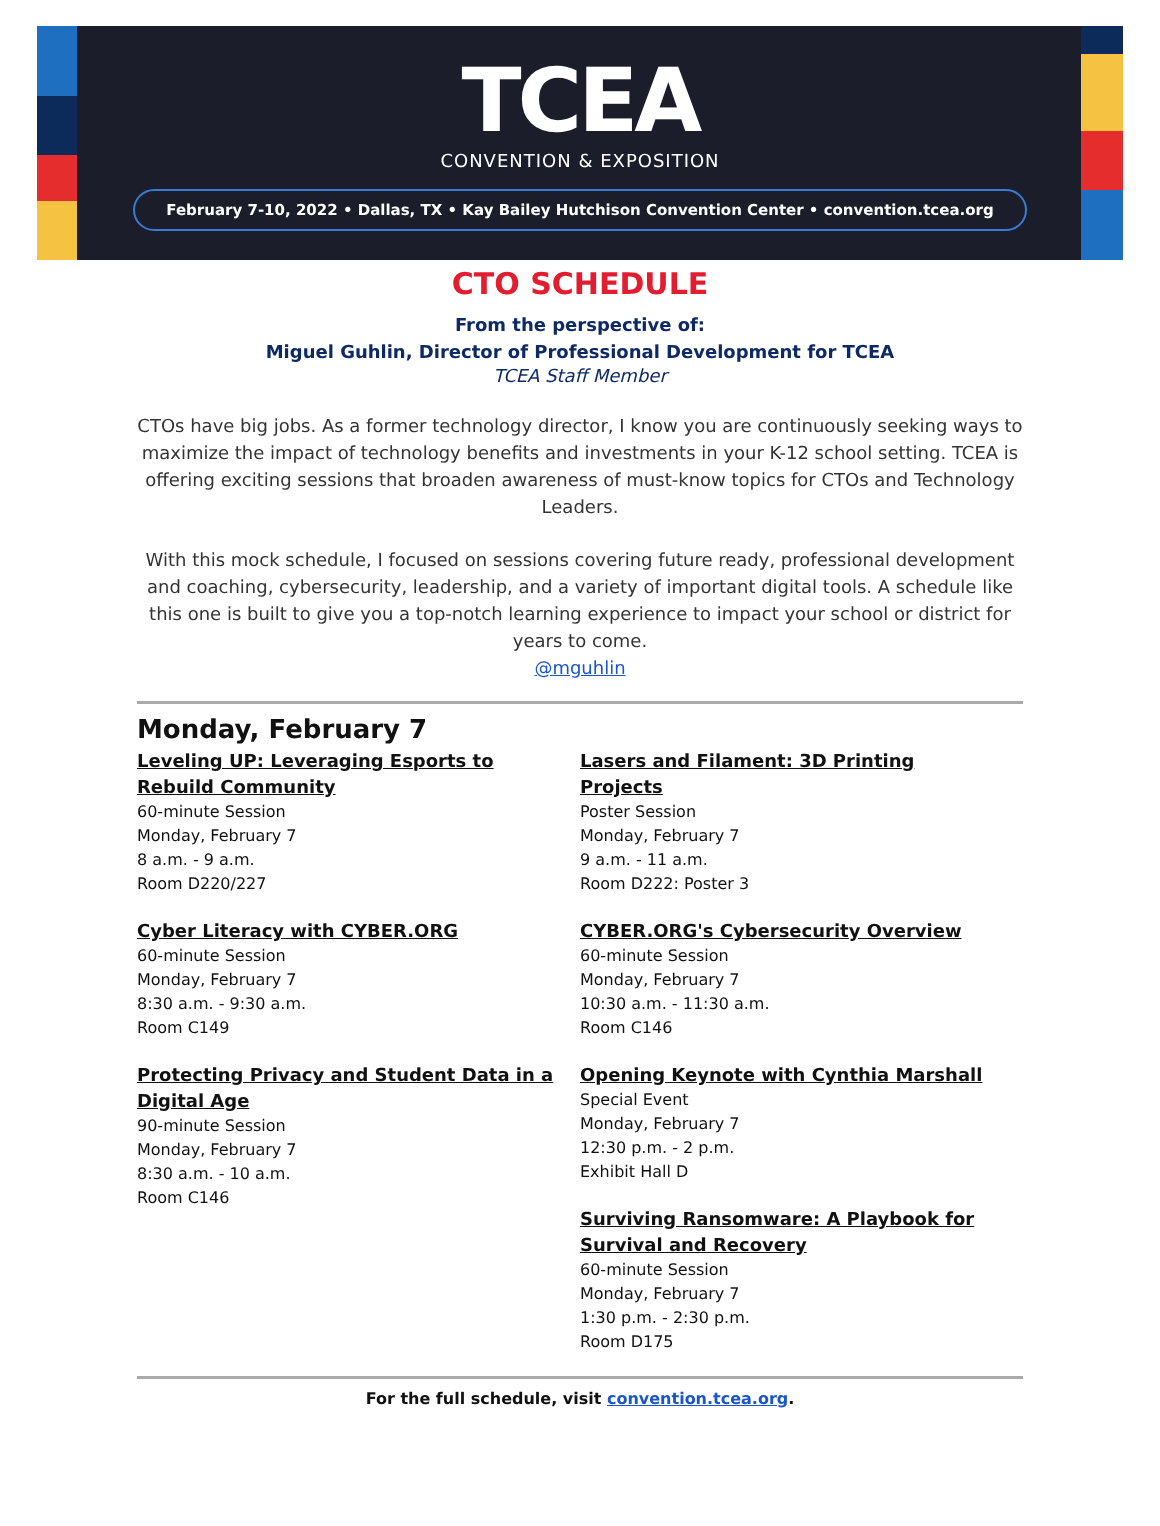TCEA
CONVENTION & EXPOSITION
February 7-10, 2022 • Dallas, TX • Kay Bailey Hutchison Convention Center • convention.tcea.org
CTO SCHEDULE
From the perspective of:
Miguel Guhlin, Director of Professional Development for TCEA
TCEA Staff Member
CTOs have big jobs. As a former technology director, I know you are continuously seeking ways to maximize the impact of technology benefits and investments in your K-12 school setting. TCEA is offering exciting sessions that broaden awareness of must-know topics for CTOs and Technology Leaders.
With this mock schedule, I focused on sessions covering future ready, professional development and coaching, cybersecurity, leadership, and a variety of important digital tools. A schedule like this one is built to give you a top-notch learning experience to impact your school or district for years to come.
@mguhlin
Monday, February 7
Leveling UP: Leveraging Esports to Rebuild Community
60-minute Session
Monday, February 7
8 a.m. - 9 a.m.
Room D220/227
Cyber Literacy with CYBER.ORG
60-minute Session
Monday, February 7
8:30 a.m. - 9:30 a.m.
Room C149
Protecting Privacy and Student Data in a Digital Age
90-minute Session
Monday, February 7
8:30 a.m. - 10 a.m.
Room C146
Lasers and Filament: 3D Printing Projects
Poster Session
Monday, February 7
9 a.m. - 11 a.m.
Room D222: Poster 3
CYBER.ORG's Cybersecurity Overview
60-minute Session
Monday, February 7
10:30 a.m. - 11:30 a.m.
Room C146
Opening Keynote with Cynthia Marshall
Special Event
Monday, February 7
12:30 p.m. - 2 p.m.
Exhibit Hall D
Surviving Ransomware: A Playbook for Survival and Recovery
60-minute Session
Monday, February 7
1:30 p.m. - 2:30 p.m.
Room D175
For the full schedule, visit convention.tcea.org.